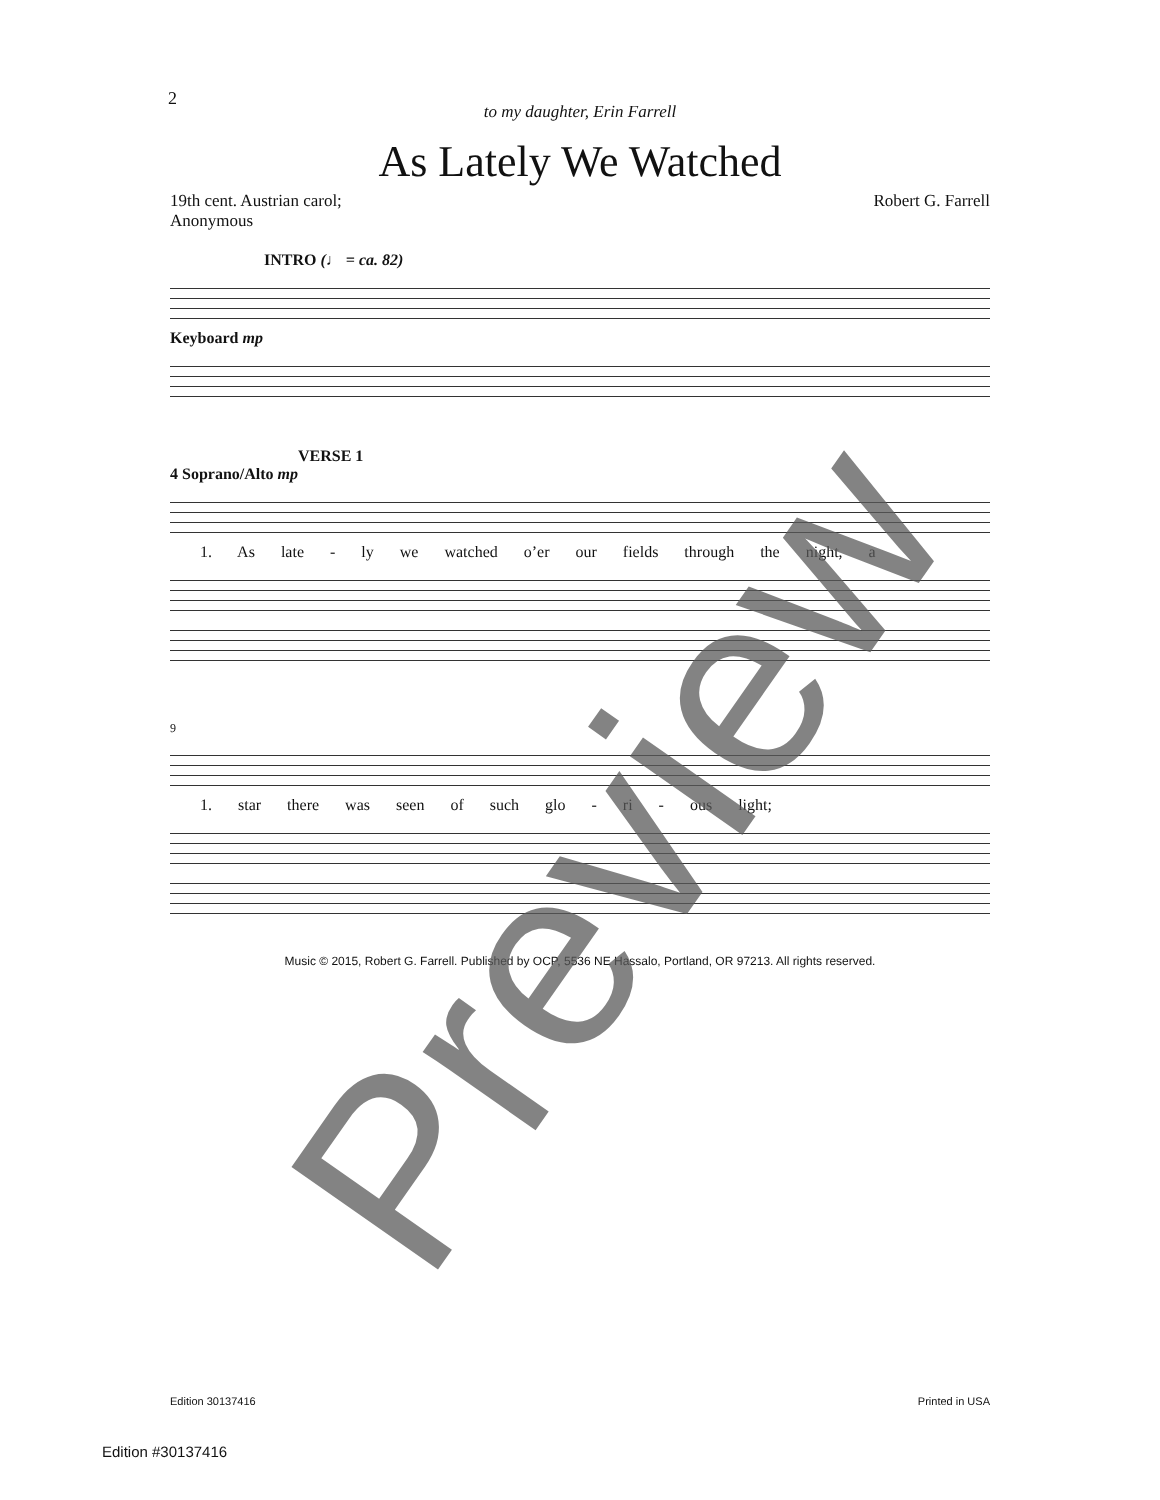2
to my daughter, Erin Farrell
As Lately We Watched
19th cent. Austrian carol;
Anonymous
Robert G. Farrell
INTRO (♩ = ca. 82)
Keyboard mp
VERSE 1
4 Soprano/Alto mp
1. As late - ly we watched o’er our fields through the night, a
9
1. star there was seen of such glo - ri - ous light;
Music © 2015, Robert G. Farrell. Published by OCP, 5536 NE Hassalo, Portland, OR 97213. All rights reserved.
Edition 30137416 Printed in USA
Edition #30137416 Preview